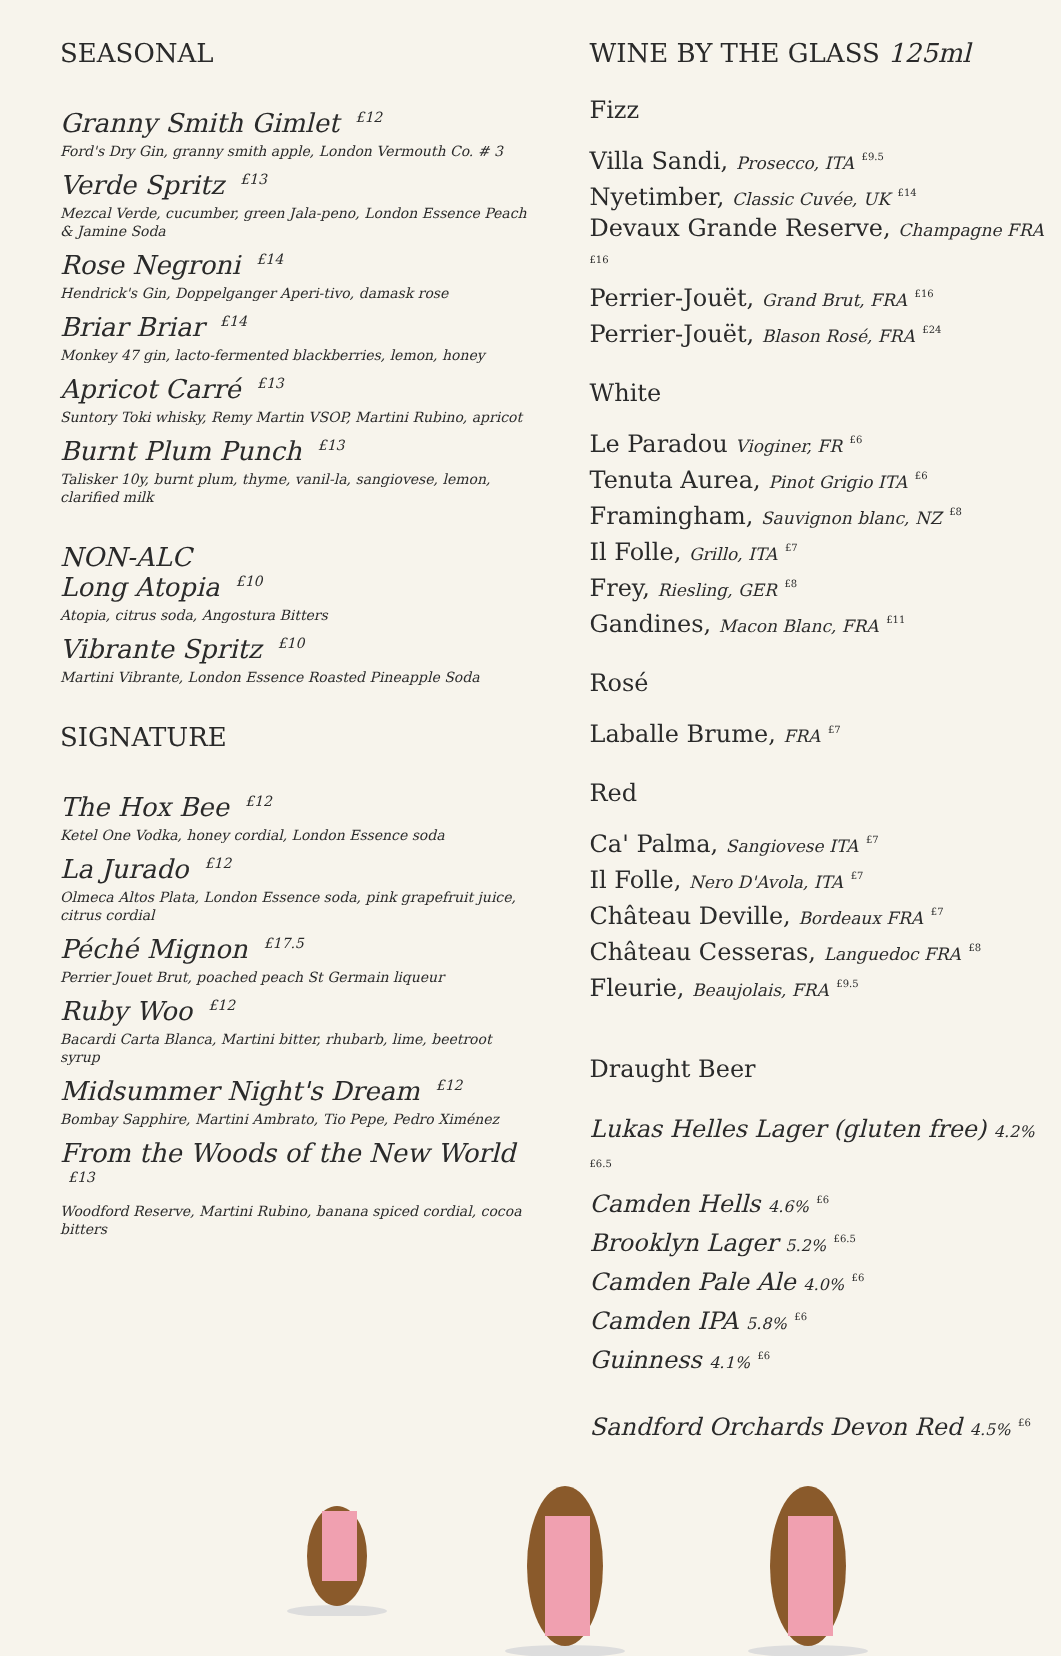SEASONAL
Granny Smith Gimlet <sup>£12</sup>
Ford's Dry Gin, granny smith apple, London Vermouth Co. # 3
Verde Spritz <sup>£13</sup>
Mezcal Verde, cucumber, green Jala-peno, London Essence Peach & Jamine Soda
Rose Negroni <sup>£14</sup>
Hendrick's Gin, Doppelganger Aperi-tivo, damask rose
Briar Briar <sup>£14</sup>
Monkey 47 gin, lacto-fermented blackberries, lemon, honey
Apricot Carré <sup>£13</sup>
Suntory Toki whisky, Remy Martin VSOP, Martini Rubino, apricot
Burnt Plum Punch <sup>£13</sup>
Talisker 10y, burnt plum, thyme, vanil-la, sangiovese, lemon, clarified milk
NON-ALC
Long Atopia <sup>£10</sup>
Atopia, citrus soda, Angostura Bitters
Vibrante Spritz <sup>£10</sup>
Martini Vibrante, London Essence Roasted Pineapple Soda
SIGNATURE
The Hox Bee <sup>£12</sup>
Ketel One Vodka, honey cordial, London Essence soda
La Jurado <sup>£12</sup>
Olmeca Altos Plata, London Essence soda, pink grapefruit juice, citrus cordial
Péché Mignon <sup>£17.5</sup>
Perrier Jouet Brut, poached peach St Germain liqueur
Ruby Woo <sup>£12</sup>
Bacardi Carta Blanca, Martini bitter, rhubarb, lime, beetroot syrup
Midsummer Night's Dream <sup>£12</sup>
Bombay Sapphire, Martini Ambrato, Tio Pepe, Pedro Ximénez
From the Woods of the New World <sup>£13</sup>
Woodford Reserve, Martini Rubino, banana spiced cordial, cocoa bitters
WINE BY THE GLASS 125ml
Fizz
Villa Sandi, Prosecco, ITA <sup>£9.5</sup>
Nyetimber, Classic Cuvée, UK <sup>£14</sup>
Devaux Grande Reserve, Champagne FRA <sup>£16</sup>
Perrier-Jouët, Grand Brut, FRA <sup>£16</sup>
Perrier-Jouët, Blason Rosé, FRA <sup>£24</sup>
White
Le Paradou Vioginer, FR <sup>£6</sup>
Tenuta Aurea, Pinot Grigio ITA <sup>£6</sup>
Framingham, Sauvignon blanc, NZ <sup>£8</sup>
Il Folle, Grillo, ITA <sup>£7</sup>
Frey, Riesling, GER <sup>£8</sup>
Gandines, Macon Blanc, FRA <sup>£11</sup>
Rosé
Laballe Brume, FRA <sup>£7</sup>
Red
Ca' Palma, Sangiovese ITA <sup>£7</sup>
Il Folle, Nero D'Avola, ITA <sup>£7</sup>
Château Deville, Bordeaux FRA <sup>£7</sup>
Château Cesseras, Languedoc FRA <sup>£8</sup>
Fleurie, Beaujolais, FRA <sup>£9.5</sup>
Draught Beer
Lukas Helles Lager (gluten free) 4.2% <sup>£6.5</sup>
Camden Hells 4.6% <sup>£6</sup>
Brooklyn Lager 5.2% <sup>£6.5</sup>
Camden Pale Ale 4.0% <sup>£6</sup>
Camden IPA 5.8% <sup>£6</sup>
Guinness 4.1% <sup>£6</sup>
Sandford Orchards Devon Red 4.5% <sup>£6</sup>